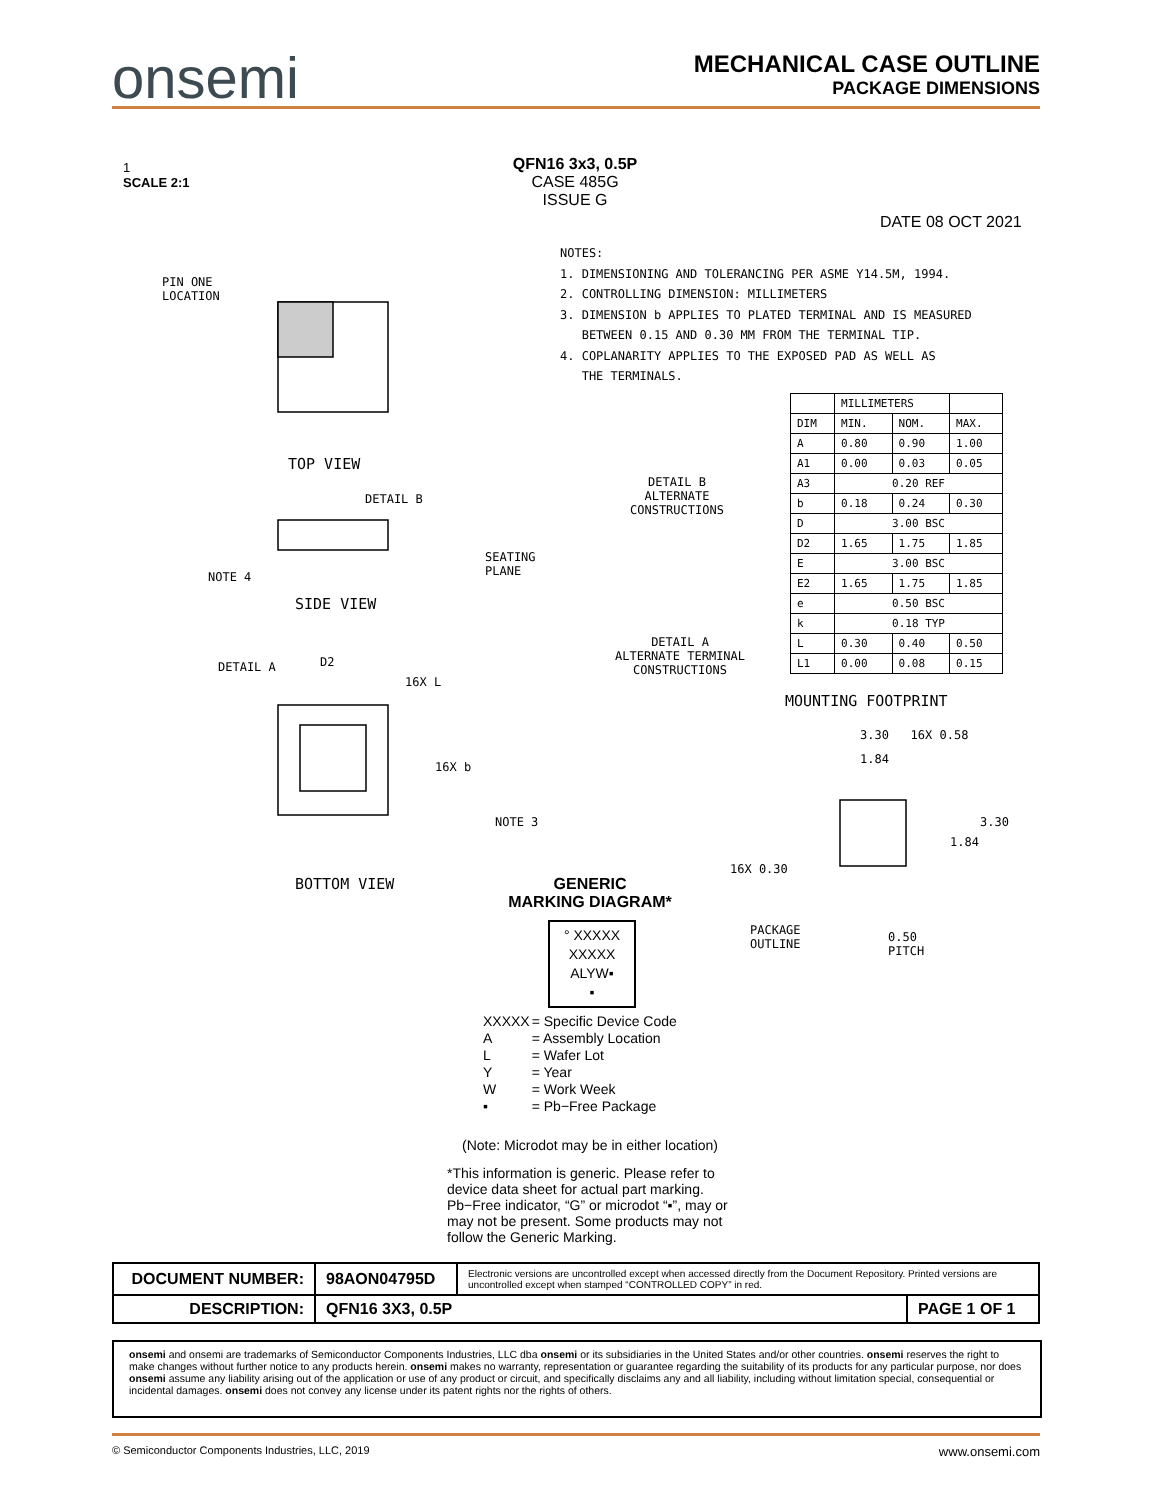onsemi
MECHANICAL CASE OUTLINE
PACKAGE DIMENSIONS
1
SCALE 2:1
QFN16 3x3, 0.5P
CASE 485G
ISSUE G
DATE 08 OCT 2021
NOTES:
1. DIMENSIONING AND TOLERANCING PER ASME Y14.5M, 1994.
2. CONTROLLING DIMENSION: MILLIMETERS
3. DIMENSION b APPLIES TO PLATED TERMINAL AND IS MEASURED
BETWEEN 0.15 AND 0.30 MM FROM THE TERMINAL TIP.
4. COPLANARITY APPLIES TO THE EXPOSED PAD AS WELL AS
THE TERMINALS.
PIN ONE
LOCATION
TOP VIEW
DETAIL B
SEATING
PLANE
NOTE 4
SIDE VIEW
DETAIL A D2
16X L
16X b
NOTE 3
BOTTOM VIEW
DETAIL B
ALTERNATE
CONSTRUCTIONS
DETAIL A
ALTERNATE TERMINAL
CONSTRUCTIONS
| | MILLIMETERS | | |
| DIM | MIN. | NOM. | MAX. |
| A | 0.80 | 0.90 | 1.00 |
| A1 | 0.00 | 0.03 | 0.05 |
| A3 | 0.20 REF | | |
| b | 0.18 | 0.24 | 0.30 |
| D | 3.00 BSC | | |
| D2 | 1.65 | 1.75 | 1.85 |
| E | 3.00 BSC | | |
| E2 | 1.65 | 1.75 | 1.85 |
| e | 0.50 BSC | | |
| k | 0.18 TYP | | |
| L | 0.30 | 0.40 | 0.50 |
| L1 | 0.00 | 0.08 | 0.15 |
MOUNTING FOOTPRINT
3.30 16X 0.58
1.84
3.30
1.84
16X 0.30
PACKAGE
OUTLINE
0.50
PITCH
GENERIC
MARKING DIAGRAM*
° XXXXX
XXXXX
ALYW▪
▪
| XXXXX | = Specific Device Code |
| A | = Assembly Location |
| L | = Wafer Lot |
| Y | = Year |
| W | = Work Week |
| ▪ | = Pb−Free Package |
(Note: Microdot may be in either location)
*This information is generic. Please refer to device data sheet for actual part marking. Pb−Free indicator, “G” or microdot “▪”, may or may not be present. Some products may not follow the Generic Marking.
| DOCUMENT NUMBER: | 98AON04795D | Electronic versions are uncontrolled except when accessed directly from the Document Repository. Printed versions are uncontrolled except when stamped “CONTROLLED COPY” in red. | |
| DESCRIPTION: | QFN16 3X3, 0.5P | | PAGE 1 OF 1 |
onsemi and onsemi are trademarks of Semiconductor Components Industries, LLC dba onsemi or its subsidiaries in the United States and/or other countries. onsemi reserves the right to make changes without further notice to any products herein. onsemi makes no warranty, representation or guarantee regarding the suitability of its products for any particular purpose, nor does onsemi assume any liability arising out of the application or use of any product or circuit, and specifically disclaims any and all liability, including without limitation special, consequential or incidental damages. onsemi does not convey any license under its patent rights nor the rights of others.
© Semiconductor Components Industries, LLC, 2019 www.onsemi.com